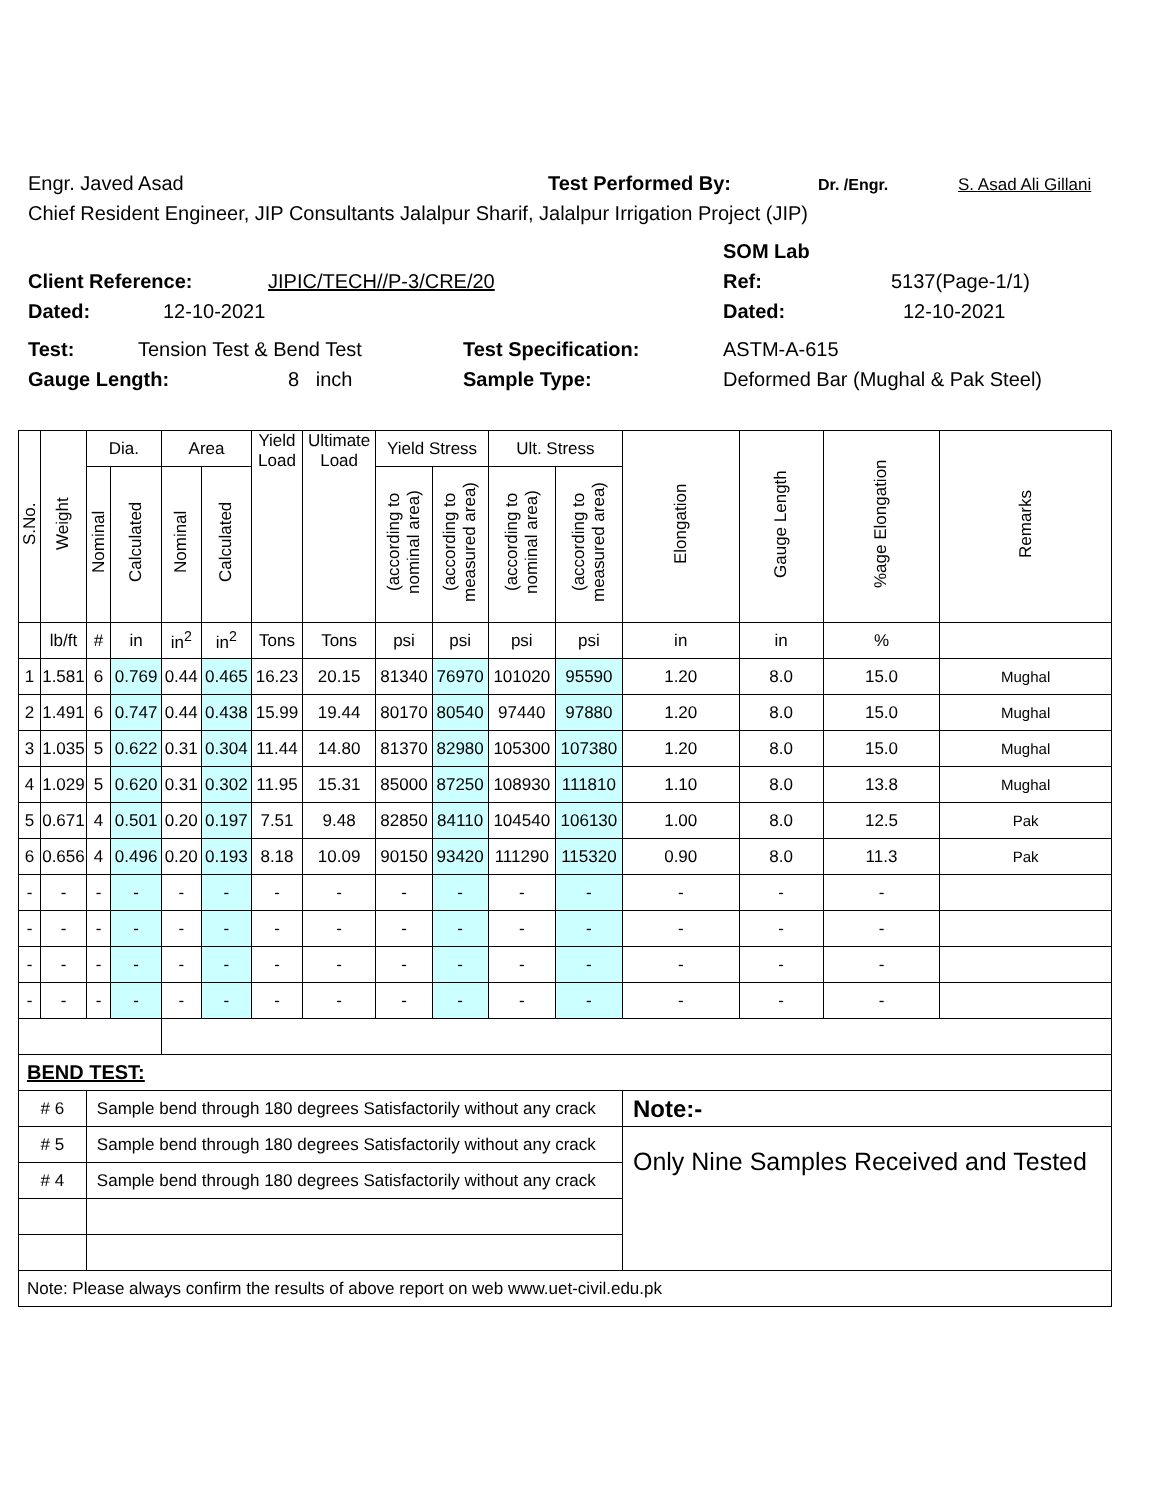Engr. Javed Asad Test Performed By: Dr. /Engr. S. Asad Ali Gillani
Chief Resident Engineer, JIP Consultants Jalalpur Sharif, Jalalpur Irrigation Project (JIP)
SOM Lab
Client Reference: JIPIC/TECH//P-3/CRE/20 Ref: 5137(Page-1/1)
Dated: 12-10-2021 Dated: 12-10-2021
Test: Tension Test & Bend Test Test Specification: ASTM-A-615
Gauge Length: 8 inch Sample Type: Deformed Bar (Mughal & Pak Steel)
| S.No. | Weight | Dia. | | Area | | Yield Load | Ultimate Load | Yield Stress | | Ult. Stress | | Elongation | Gauge Length | %age Elongation | Remarks |
| --- | --- | --- | --- | --- | --- | --- | --- | --- | --- | --- | --- | --- | --- | --- | --- |
| | | Nominal | Calculated | Nominal | Calculated | | | (according to nominal area) | (according to measured area) | (according to nominal area) | (according to measured area) | | | | |
| | lb/ft | # | in | in<sup>2</sup> | in<sup>2</sup> | Tons | Tons | psi | psi | psi | psi | in | in | % | |
| 1 | 1.581 | 6 | 0.769 | 0.44 | 0.465 | 16.23 | 20.15 | 81340 | 76970 | 101020 | 95590 | 1.20 | 8.0 | 15.0 | Mughal |
| 2 | 1.491 | 6 | 0.747 | 0.44 | 0.438 | 15.99 | 19.44 | 80170 | 80540 | 97440 | 97880 | 1.20 | 8.0 | 15.0 | Mughal |
| 3 | 1.035 | 5 | 0.622 | 0.31 | 0.304 | 11.44 | 14.80 | 81370 | 82980 | 105300 | 107380 | 1.20 | 8.0 | 15.0 | Mughal |
| 4 | 1.029 | 5 | 0.620 | 0.31 | 0.302 | 11.95 | 15.31 | 85000 | 87250 | 108930 | 111810 | 1.10 | 8.0 | 13.8 | Mughal |
| 5 | 0.671 | 4 | 0.501 | 0.20 | 0.197 | 7.51 | 9.48 | 82850 | 84110 | 104540 | 106130 | 1.00 | 8.0 | 12.5 | Pak |
| 6 | 0.656 | 4 | 0.496 | 0.20 | 0.193 | 8.18 | 10.09 | 90150 | 93420 | 111290 | 115320 | 0.90 | 8.0 | 11.3 | Pak |
| - | - | - | - | - | - | - | - | - | - | - | - | - | - | - | |
| - | - | - | - | - | - | - | - | - | - | - | - | - | - | - | |
| - | - | - | - | - | - | - | - | - | - | - | - | - | - | - | |
| - | - | - | - | - | - | - | - | - | - | - | - | - | - | - | |
| BEND TEST: | | | | | | | | | | | | | | | |
| # 6 | | Sample bend through 180 degrees Satisfactorily without any crack | | | | | | | | | | Note:- | | | |
| # 5 | | Sample bend through 180 degrees Satisfactorily without any crack | | | | | | | | | | Only Nine Samples Received and Tested | | | |
| # 4 | | Sample bend through 180 degrees Satisfactorily without any crack | | | | | | | | | | | | | |
| Note: Please always confirm the results of above report on web www.uet-civil.edu.pk | | | | | | | | | | | | | | | |